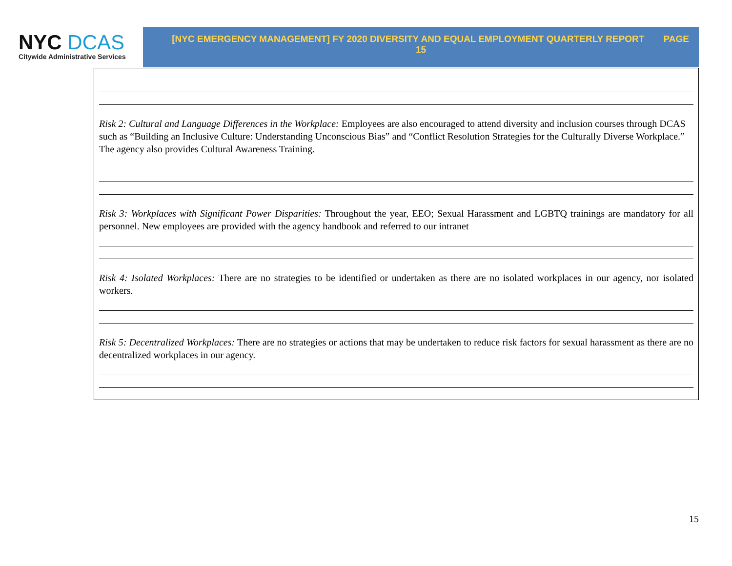NYC DCAS
Citywide Administrative Services
PAGE [NYC EMERGENCY MANAGEMENT] FY 2020 DIVERSITY AND EQUAL EMPLOYMENT QUARTERLY REPORT
15
Risk 2: Cultural and Language Differences in the Workplace: Employees are also encouraged to attend diversity and inclusion courses through DCAS such as “Building an Inclusive Culture: Understanding Unconscious Bias” and “Conflict Resolution Strategies for the Culturally Diverse Workplace.” The agency also provides Cultural Awareness Training.
Risk 3: Workplaces with Significant Power Disparities: Throughout the year, EEO; Sexual Harassment and LGBTQ trainings are mandatory for all personnel. New employees are provided with the agency handbook and referred to our intranet
Risk 4: Isolated Workplaces: There are no strategies to be identified or undertaken as there are no isolated workplaces in our agency, nor isolated workers.
Risk 5: Decentralized Workplaces: There are no strategies or actions that may be undertaken to reduce risk factors for sexual harassment as there are no decentralized workplaces in our agency.
15